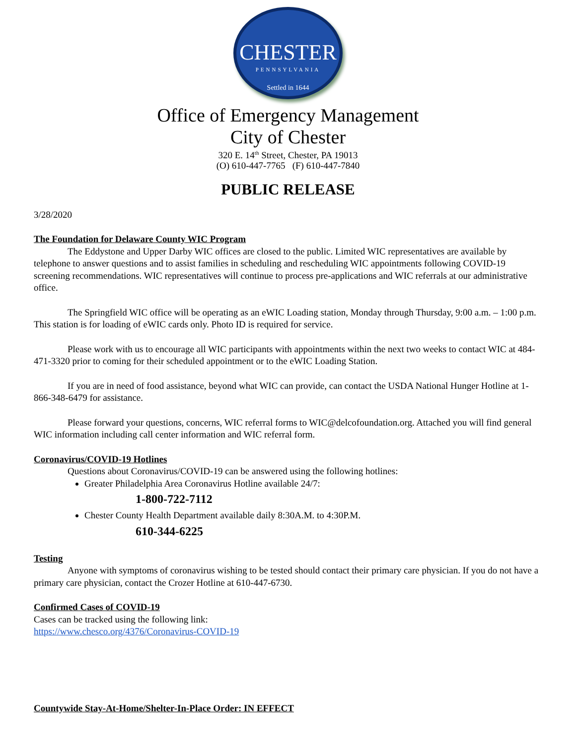CHESTER
PENNSYLVANIA
Settled in 1644
Office of Emergency Management
City of Chester
320 E. 14<sup>th</sup> Street, Chester, PA 19013
(O) 610-447-7765 (F) 610-447-7840
PUBLIC RELEASE
3/28/2020
The Foundation for Delaware County WIC Program
The Eddystone and Upper Darby WIC offices are closed to the public. Limited WIC representatives are available by telephone to answer questions and to assist families in scheduling and rescheduling WIC appointments following COVID-19 screening recommendations. WIC representatives will continue to process pre-applications and WIC referrals at our administrative office.
The Springfield WIC office will be operating as an eWIC Loading station, Monday through Thursday, 9:00 a.m. – 1:00 p.m. This station is for loading of eWIC cards only. Photo ID is required for service.
Please work with us to encourage all WIC participants with appointments within the next two weeks to contact WIC at 484-471-3320 prior to coming for their scheduled appointment or to the eWIC Loading Station.
If you are in need of food assistance, beyond what WIC can provide, can contact the USDA National Hunger Hotline at 1-866-348-6479 for assistance.
Please forward your questions, concerns, WIC referral forms to WIC@delcofoundation.org. Attached you will find general WIC information including call center information and WIC referral form.
Coronavirus/COVID-19 Hotlines
Questions about Coronavirus/COVID-19 can be answered using the following hotlines:
Greater Philadelphia Area Coronavirus Hotline available 24/7:
1-800-722-7112
Chester County Health Department available daily 8:30A.M. to 4:30P.M.
610-344-6225
Testing
Anyone with symptoms of coronavirus wishing to be tested should contact their primary care physician. If you do not have a primary care physician, contact the Crozer Hotline at 610-447-6730.
Confirmed Cases of COVID-19
Cases can be tracked using the following link:
https://www.chesco.org/4376/Coronavirus-COVID-19
Countywide Stay-At-Home/Shelter-In-Place Order: IN EFFECT